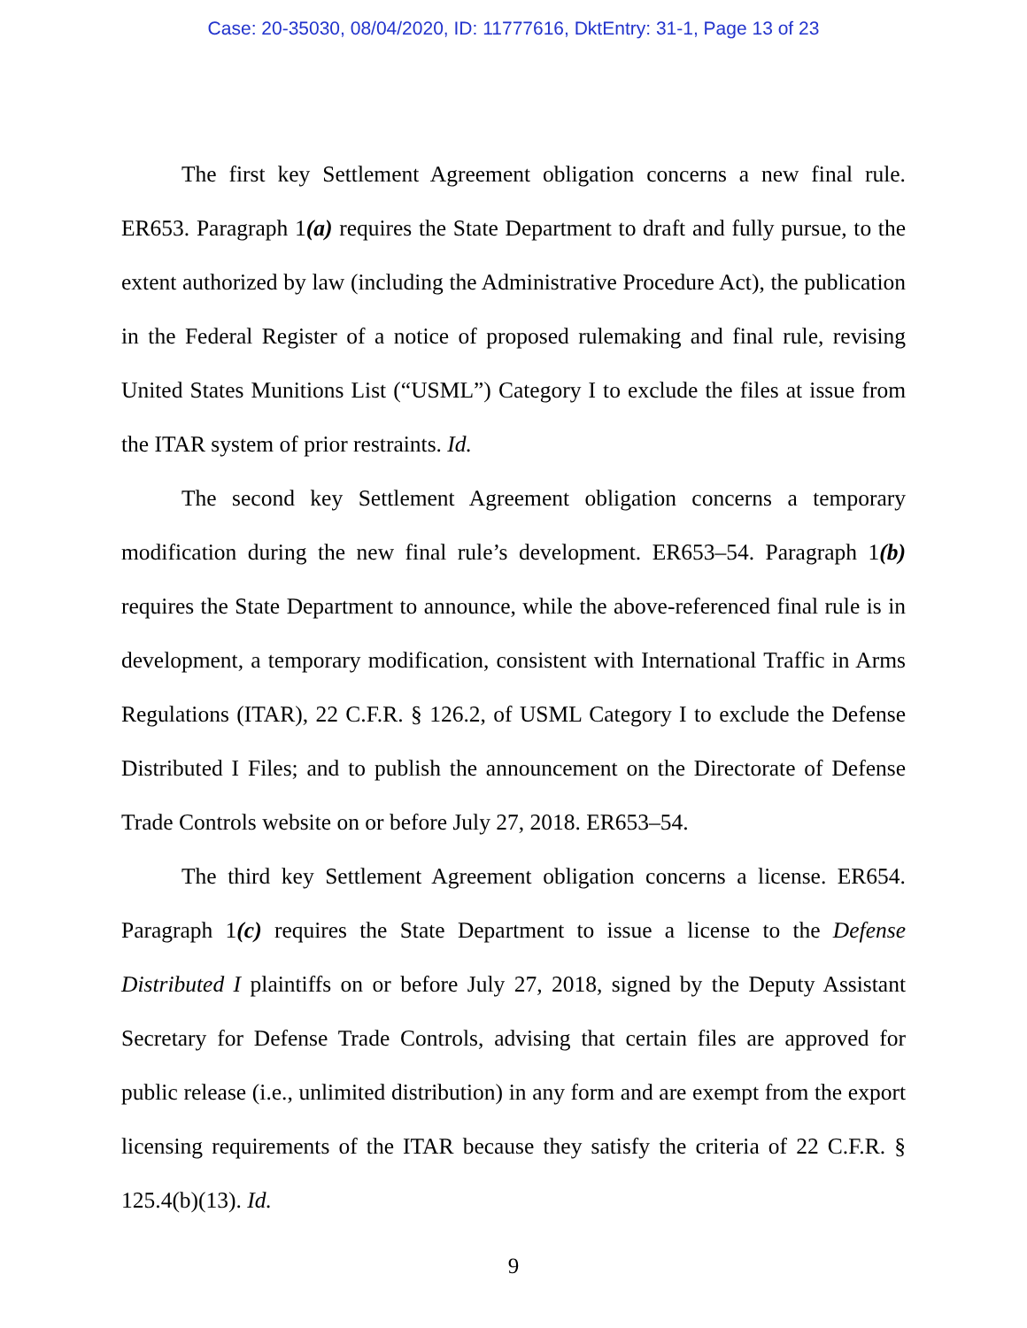Case: 20-35030, 08/04/2020, ID: 11777616, DktEntry: 31-1, Page 13 of 23
The first key Settlement Agreement obligation concerns a new final rule. ER653. Paragraph 1(a) requires the State Department to draft and fully pursue, to the extent authorized by law (including the Administrative Procedure Act), the publication in the Federal Register of a notice of proposed rulemaking and final rule, revising United States Munitions List (“USML”) Category I to exclude the files at issue from the ITAR system of prior restraints. Id.
The second key Settlement Agreement obligation concerns a temporary modification during the new final rule’s development. ER653–54. Paragraph 1(b) requires the State Department to announce, while the above-referenced final rule is in development, a temporary modification, consistent with International Traffic in Arms Regulations (ITAR), 22 C.F.R. § 126.2, of USML Category I to exclude the Defense Distributed I Files; and to publish the announcement on the Directorate of Defense Trade Controls website on or before July 27, 2018. ER653–54.
The third key Settlement Agreement obligation concerns a license. ER654. Paragraph 1(c) requires the State Department to issue a license to the Defense Distributed I plaintiffs on or before July 27, 2018, signed by the Deputy Assistant Secretary for Defense Trade Controls, advising that certain files are approved for public release (i.e., unlimited distribution) in any form and are exempt from the export licensing requirements of the ITAR because they satisfy the criteria of 22 C.F.R. § 125.4(b)(13). Id.
9